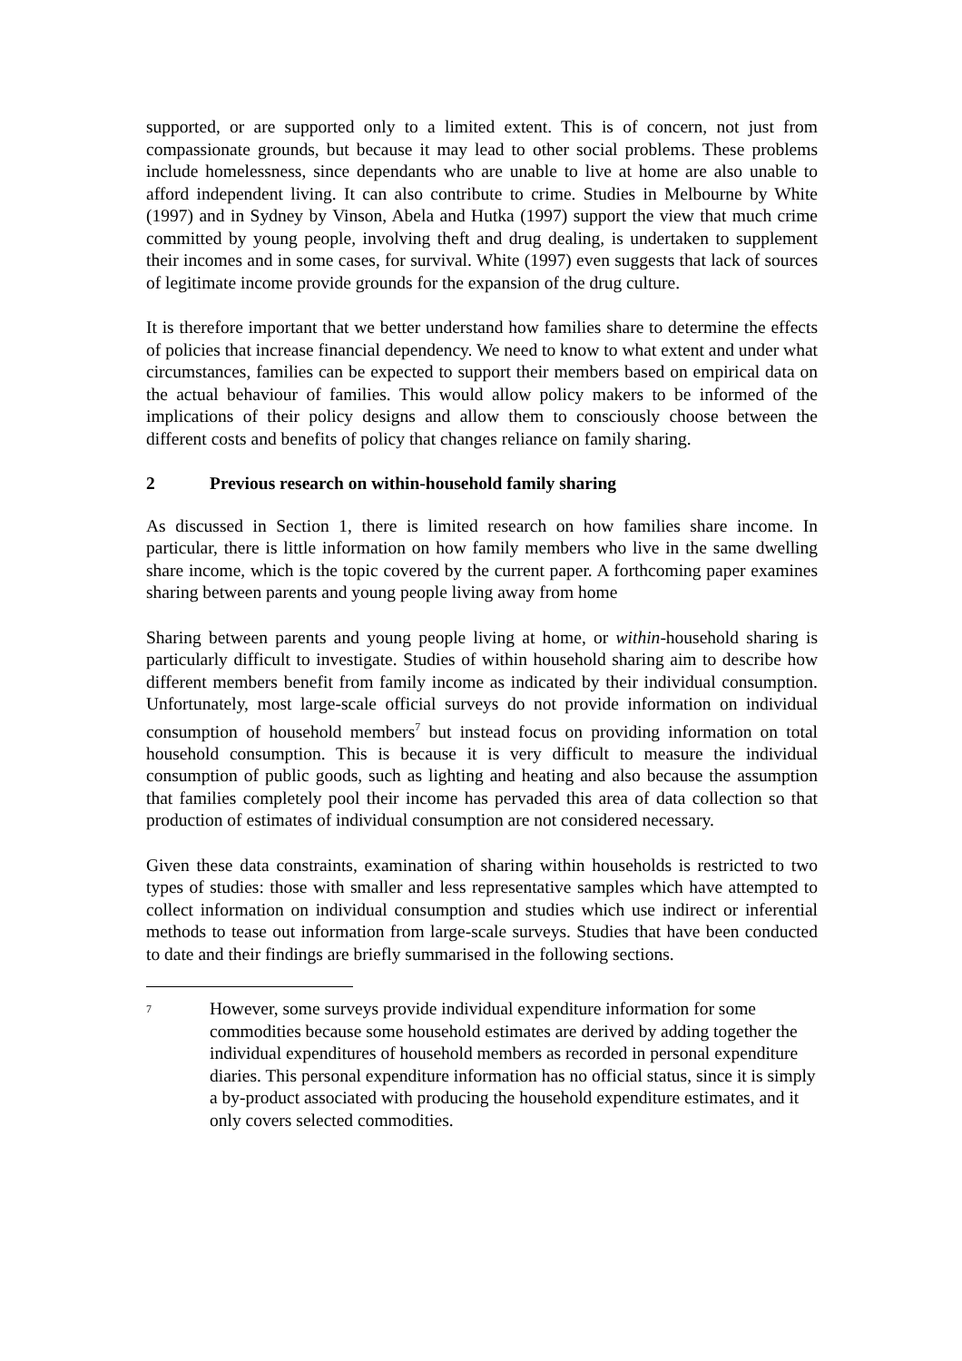supported, or are supported only to a limited extent. This is of concern, not just from compassionate grounds, but because it may lead to other social problems. These problems include homelessness, since dependants who are unable to live at home are also unable to afford independent living. It can also contribute to crime. Studies in Melbourne by White (1997) and in Sydney by Vinson, Abela and Hutka (1997) support the view that much crime committed by young people, involving theft and drug dealing, is undertaken to supplement their incomes and in some cases, for survival. White (1997) even suggests that lack of sources of legitimate income provide grounds for the expansion of the drug culture.
It is therefore important that we better understand how families share to determine the effects of policies that increase financial dependency. We need to know to what extent and under what circumstances, families can be expected to support their members based on empirical data on the actual behaviour of families. This would allow policy makers to be informed of the implications of their policy designs and allow them to consciously choose between the different costs and benefits of policy that changes reliance on family sharing.
2 Previous research on within-household family sharing
As discussed in Section 1, there is limited research on how families share income. In particular, there is little information on how family members who live in the same dwelling share income, which is the topic covered by the current paper. A forthcoming paper examines sharing between parents and young people living away from home
Sharing between parents and young people living at home, or within-household sharing is particularly difficult to investigate. Studies of within household sharing aim to describe how different members benefit from family income as indicated by their individual consumption. Unfortunately, most large-scale official surveys do not provide information on individual consumption of household members<sup>7</sup> but instead focus on providing information on total household consumption. This is because it is very difficult to measure the individual consumption of public goods, such as lighting and heating and also because the assumption that families completely pool their income has pervaded this area of data collection so that production of estimates of individual consumption are not considered necessary.
Given these data constraints, examination of sharing within households is restricted to two types of studies: those with smaller and less representative samples which have attempted to collect information on individual consumption and studies which use indirect or inferential methods to tease out information from large-scale surveys. Studies that have been conducted to date and their findings are briefly summarised in the following sections.
<sup>7</sup>
However, some surveys provide individual expenditure information for some commodities because some household estimates are derived by adding together the individual expenditures of household members as recorded in personal expenditure diaries. This personal expenditure information has no official status, since it is simply a by-product associated with producing the household expenditure estimates, and it only covers selected commodities.